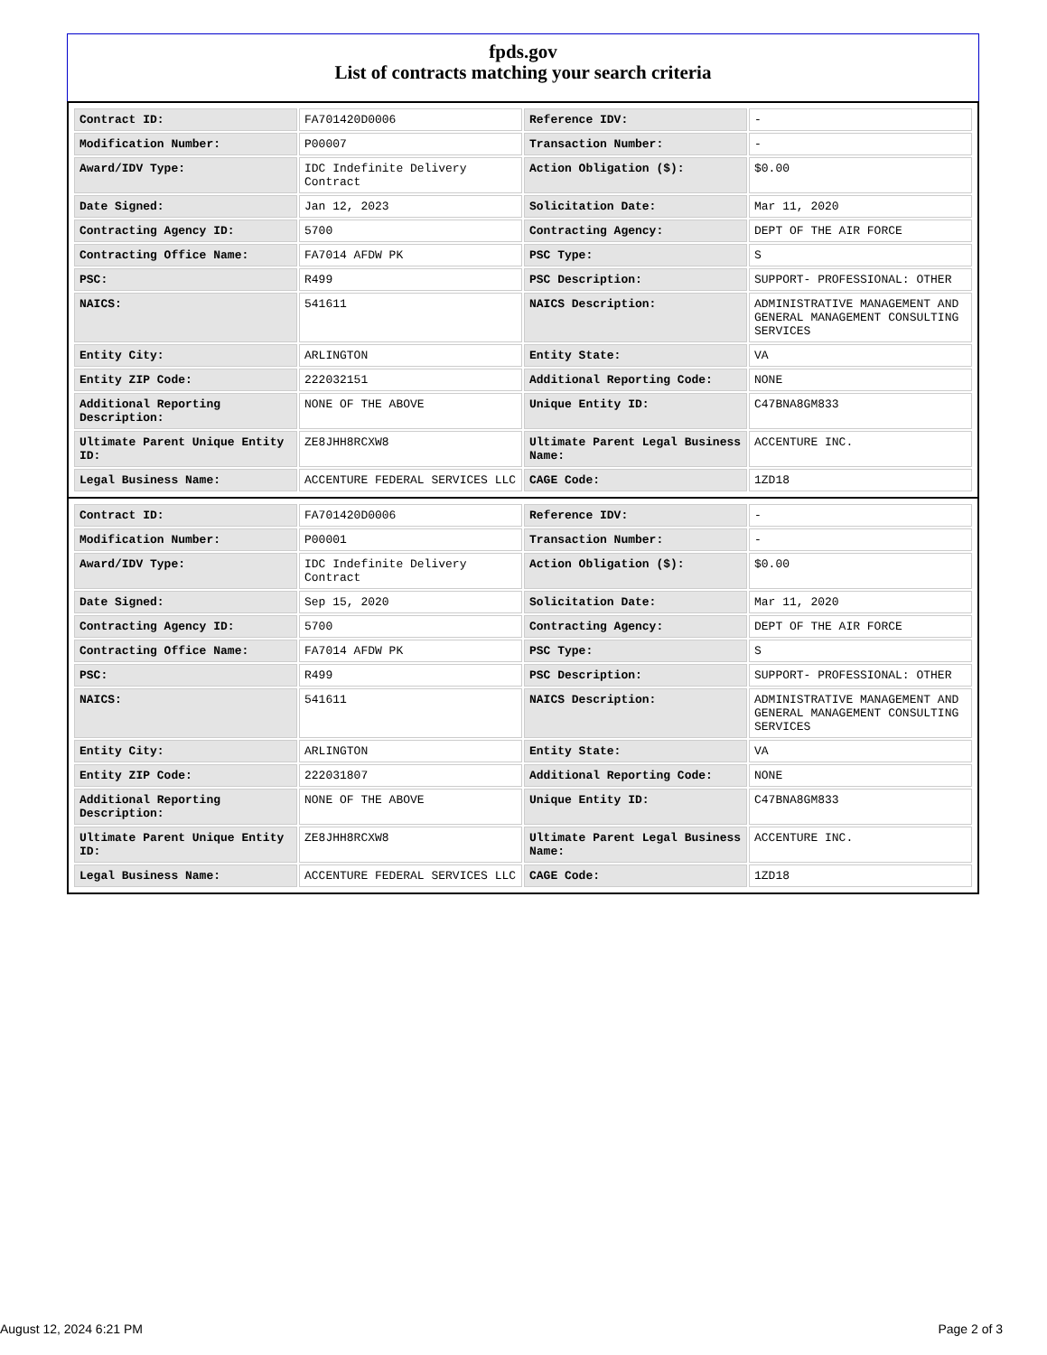fpds.gov
List of contracts matching your search criteria
| Contract ID: | FA701420D0006 | Reference IDV: | - |
| Modification Number: | P00007 | Transaction Number: | - |
| Award/IDV Type: | IDC Indefinite Delivery Contract | Action Obligation ($): | $0.00 |
| Date Signed: | Jan 12, 2023 | Solicitation Date: | Mar 11, 2020 |
| Contracting Agency ID: | 5700 | Contracting Agency: | DEPT OF THE AIR FORCE |
| Contracting Office Name: | FA7014 AFDW PK | PSC Type: | S |
| PSC: | R499 | PSC Description: | SUPPORT- PROFESSIONAL: OTHER |
| NAICS: | 541611 | NAICS Description: | ADMINISTRATIVE MANAGEMENT AND GENERAL MANAGEMENT CONSULTING SERVICES |
| Entity City: | ARLINGTON | Entity State: | VA |
| Entity ZIP Code: | 222032151 | Additional Reporting Code: | NONE |
| Additional Reporting Description: | NONE OF THE ABOVE | Unique Entity ID: | C47BNA8GM833 |
| Ultimate Parent Unique Entity ID: | ZE8JHH8RCXW8 | Ultimate Parent Legal Business Name: | ACCENTURE INC. |
| Legal Business Name: | ACCENTURE FEDERAL SERVICES LLC | CAGE Code: | 1ZD18 |
| Contract ID: | FA701420D0006 | Reference IDV: | - |
| Modification Number: | P00001 | Transaction Number: | - |
| Award/IDV Type: | IDC Indefinite Delivery Contract | Action Obligation ($): | $0.00 |
| Date Signed: | Sep 15, 2020 | Solicitation Date: | Mar 11, 2020 |
| Contracting Agency ID: | 5700 | Contracting Agency: | DEPT OF THE AIR FORCE |
| Contracting Office Name: | FA7014 AFDW PK | PSC Type: | S |
| PSC: | R499 | PSC Description: | SUPPORT- PROFESSIONAL: OTHER |
| NAICS: | 541611 | NAICS Description: | ADMINISTRATIVE MANAGEMENT AND GENERAL MANAGEMENT CONSULTING SERVICES |
| Entity City: | ARLINGTON | Entity State: | VA |
| Entity ZIP Code: | 222031807 | Additional Reporting Code: | NONE |
| Additional Reporting Description: | NONE OF THE ABOVE | Unique Entity ID: | C47BNA8GM833 |
| Ultimate Parent Unique Entity ID: | ZE8JHH8RCXW8 | Ultimate Parent Legal Business Name: | ACCENTURE INC. |
| Legal Business Name: | ACCENTURE FEDERAL SERVICES LLC | CAGE Code: | 1ZD18 |
August 12, 2024 6:21 PM Page 2 of 3